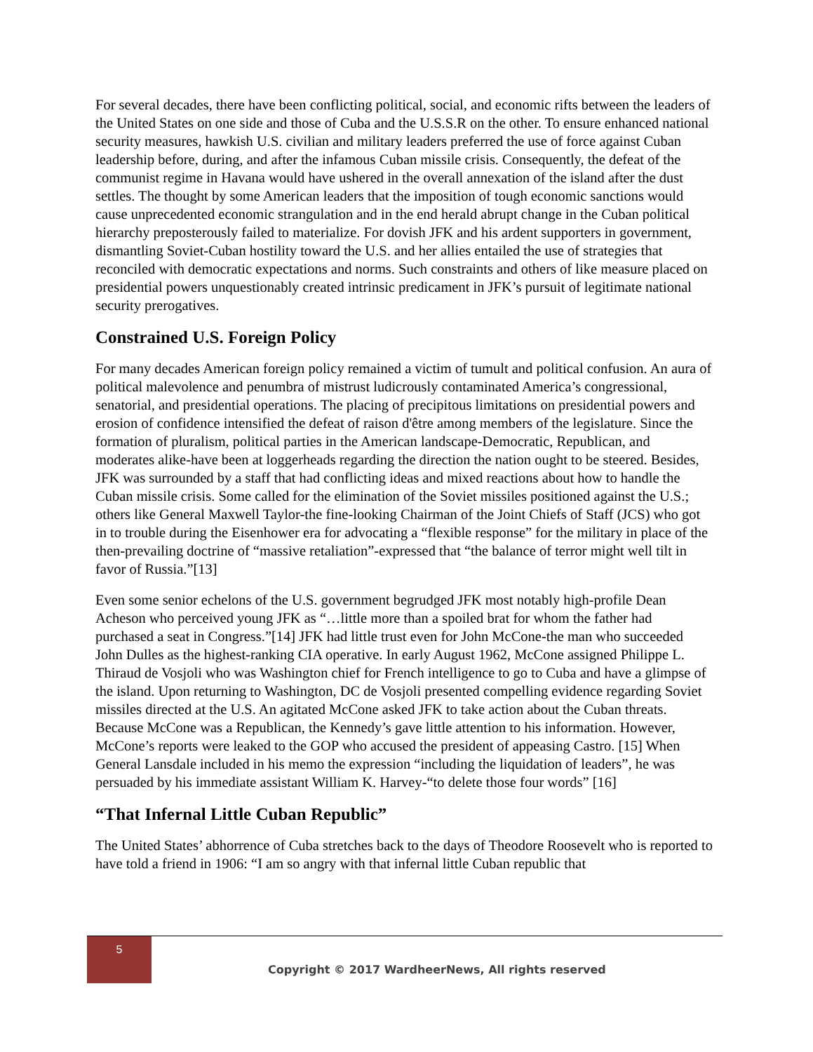For several decades, there have been conflicting political, social, and economic rifts between the leaders of the United States on one side and those of Cuba and the U.S.S.R on the other. To ensure enhanced national security measures, hawkish U.S. civilian and military leaders preferred the use of force against Cuban leadership before, during, and after the infamous Cuban missile crisis. Consequently, the defeat of the communist regime in Havana would have ushered in the overall annexation of the island after the dust settles. The thought by some American leaders that the imposition of tough economic sanctions would cause unprecedented economic strangulation and in the end herald abrupt change in the Cuban political hierarchy preposterously failed to materialize. For dovish JFK and his ardent supporters in government, dismantling Soviet-Cuban hostility toward the U.S. and her allies entailed the use of strategies that reconciled with democratic expectations and norms. Such constraints and others of like measure placed on presidential powers unquestionably created intrinsic predicament in JFK’s pursuit of legitimate national security prerogatives.
Constrained U.S. Foreign Policy
For many decades American foreign policy remained a victim of tumult and political confusion. An aura of political malevolence and penumbra of mistrust ludicrously contaminated America’s congressional, senatorial, and presidential operations. The placing of precipitous limitations on presidential powers and erosion of confidence intensified the defeat of raison d'être among members of the legislature. Since the formation of pluralism, political parties in the American landscape-Democratic, Republican, and moderates alike-have been at loggerheads regarding the direction the nation ought to be steered. Besides, JFK was surrounded by a staff that had conflicting ideas and mixed reactions about how to handle the Cuban missile crisis. Some called for the elimination of the Soviet missiles positioned against the U.S.; others like General Maxwell Taylor-the fine-looking Chairman of the Joint Chiefs of Staff (JCS) who got in to trouble during the Eisenhower era for advocating a “flexible response” for the military in place of the then-prevailing doctrine of “massive retaliation”-expressed that “the balance of terror might well tilt in favor of Russia.”[13]
Even some senior echelons of the U.S. government begrudged JFK most notably high-profile Dean Acheson who perceived young JFK as “…little more than a spoiled brat for whom the father had purchased a seat in Congress.”[14] JFK had little trust even for John McCone-the man who succeeded John Dulles as the highest-ranking CIA operative. In early August 1962, McCone assigned Philippe L. Thiraud de Vosjoli who was Washington chief for French intelligence to go to Cuba and have a glimpse of the island. Upon returning to Washington, DC de Vosjoli presented compelling evidence regarding Soviet missiles directed at the U.S. An agitated McCone asked JFK to take action about the Cuban threats. Because McCone was a Republican, the Kennedy’s gave little attention to his information. However, McCone’s reports were leaked to the GOP who accused the president of appeasing Castro. [15] When General Lansdale included in his memo the expression “including the liquidation of leaders”, he was persuaded by his immediate assistant William K. Harvey-“to delete those four words” [16]
“That Infernal Little Cuban Republic”
The United States’ abhorrence of Cuba stretches back to the days of Theodore Roosevelt who is reported to have told a friend in 1906: “I am so angry with that infernal little Cuban republic that
5
Copyright © 2017 WardheerNews, All rights reserved